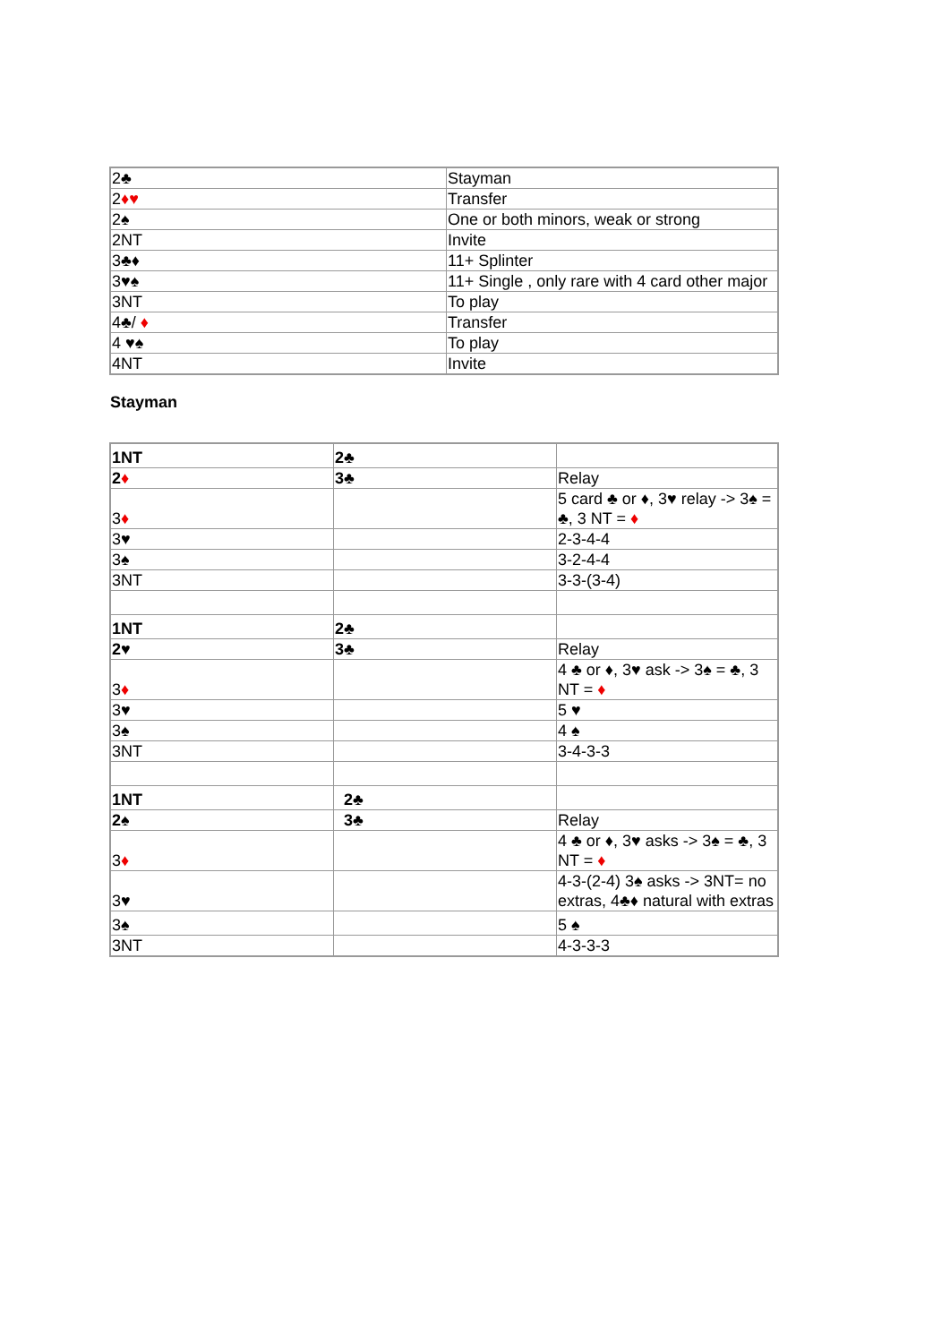| 2♣ | Stayman |
| 2 ♦♥ | Transfer |
| 2♠ | One or both minors, weak or strong |
| 2NT | Invite |
| 3♣♦ | 11+ Splinter |
| 3♥♠ | 11+ Single , only rare with 4 card other major |
| 3NT | To play |
| 4♣/ ♦ | Transfer |
| 4 ♥♠ | To play |
| 4NT | Invite |
Stayman
| 1NT | 2♣ | |
| 2 ♦ | 3♣ | Relay |
| 3 ♦ | | 5 card ♣ or ♦, 3♥ relay -> 3♠ = ♣, 3 NT = ♦ |
| 3♥ | | 2-3-4-4 |
| 3♠ | | 3-2-4-4 |
| 3NT | | 3-3-(3-4) |
| 1NT | 2♣ | |
| 2♥ | 3♣ | Relay |
| 3 ♦ | | 4 ♣ or ♦, 3♥ ask -> 3♠ = ♣, 3 NT = ♦ |
| 3♥ | | 5 ♥ |
| 3♠ | | 4 ♠ |
| 3NT | | 3-4-3-3 |
| 1NT | 2♣ | |
| 2♠ | 3♣ | Relay |
| 3 ♦ | | 4 ♣ or ♦, 3♥ asks -> 3♠ = ♣, 3 NT = ♦ |
| 3♥ | | 4-3-(2-4) 3♠ asks -> 3NT= no extras, 4♣♦ natural with extras |
| 3♠ | | 5 ♠ |
| 3NT | | 4-3-3-3 |